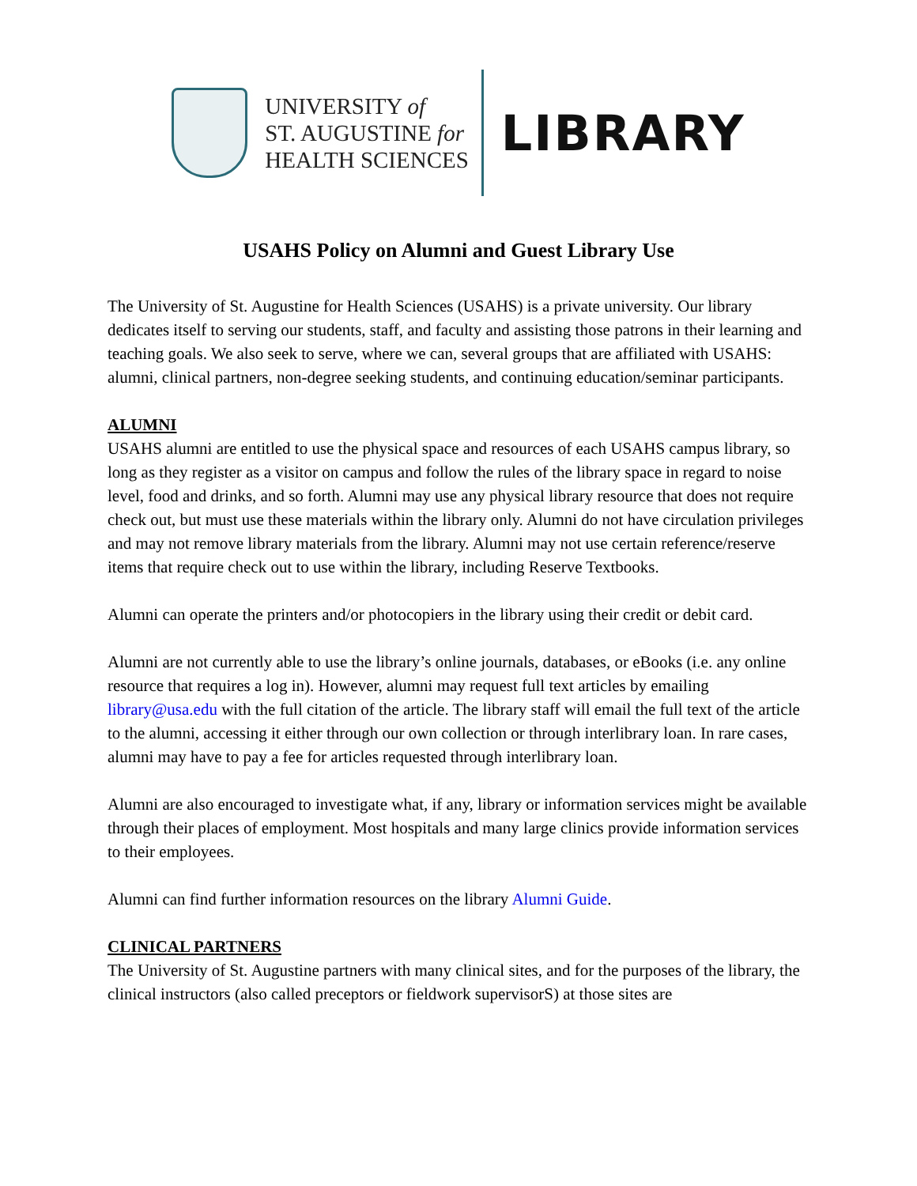UNIVERSITY of
ST. AUGUSTINE for
HEALTH SCIENCES
LIBRARY
USAHS Policy on Alumni and Guest Library Use
The University of St. Augustine for Health Sciences (USAHS) is a private university. Our library dedicates itself to serving our students, staff, and faculty and assisting those patrons in their learning and teaching goals. We also seek to serve, where we can, several groups that are affiliated with USAHS: alumni, clinical partners, non-degree seeking students, and continuing education/seminar participants.
ALUMNI
USAHS alumni are entitled to use the physical space and resources of each USAHS campus library, so long as they register as a visitor on campus and follow the rules of the library space in regard to noise level, food and drinks, and so forth. Alumni may use any physical library resource that does not require check out, but must use these materials within the library only. Alumni do not have circulation privileges and may not remove library materials from the library. Alumni may not use certain reference/reserve items that require check out to use within the library, including Reserve Textbooks.
Alumni can operate the printers and/or photocopiers in the library using their credit or debit card.
Alumni are not currently able to use the library’s online journals, databases, or eBooks (i.e. any online resource that requires a log in). However, alumni may request full text articles by emailing library@usa.edu with the full citation of the article. The library staff will email the full text of the article to the alumni, accessing it either through our own collection or through interlibrary loan. In rare cases, alumni may have to pay a fee for articles requested through interlibrary loan.
Alumni are also encouraged to investigate what, if any, library or information services might be available through their places of employment. Most hospitals and many large clinics provide information services to their employees.
Alumni can find further information resources on the library Alumni Guide.
CLINICAL PARTNERS
The University of St. Augustine partners with many clinical sites, and for the purposes of the library, the clinical instructors (also called preceptors or fieldwork supervisorS) at those sites are